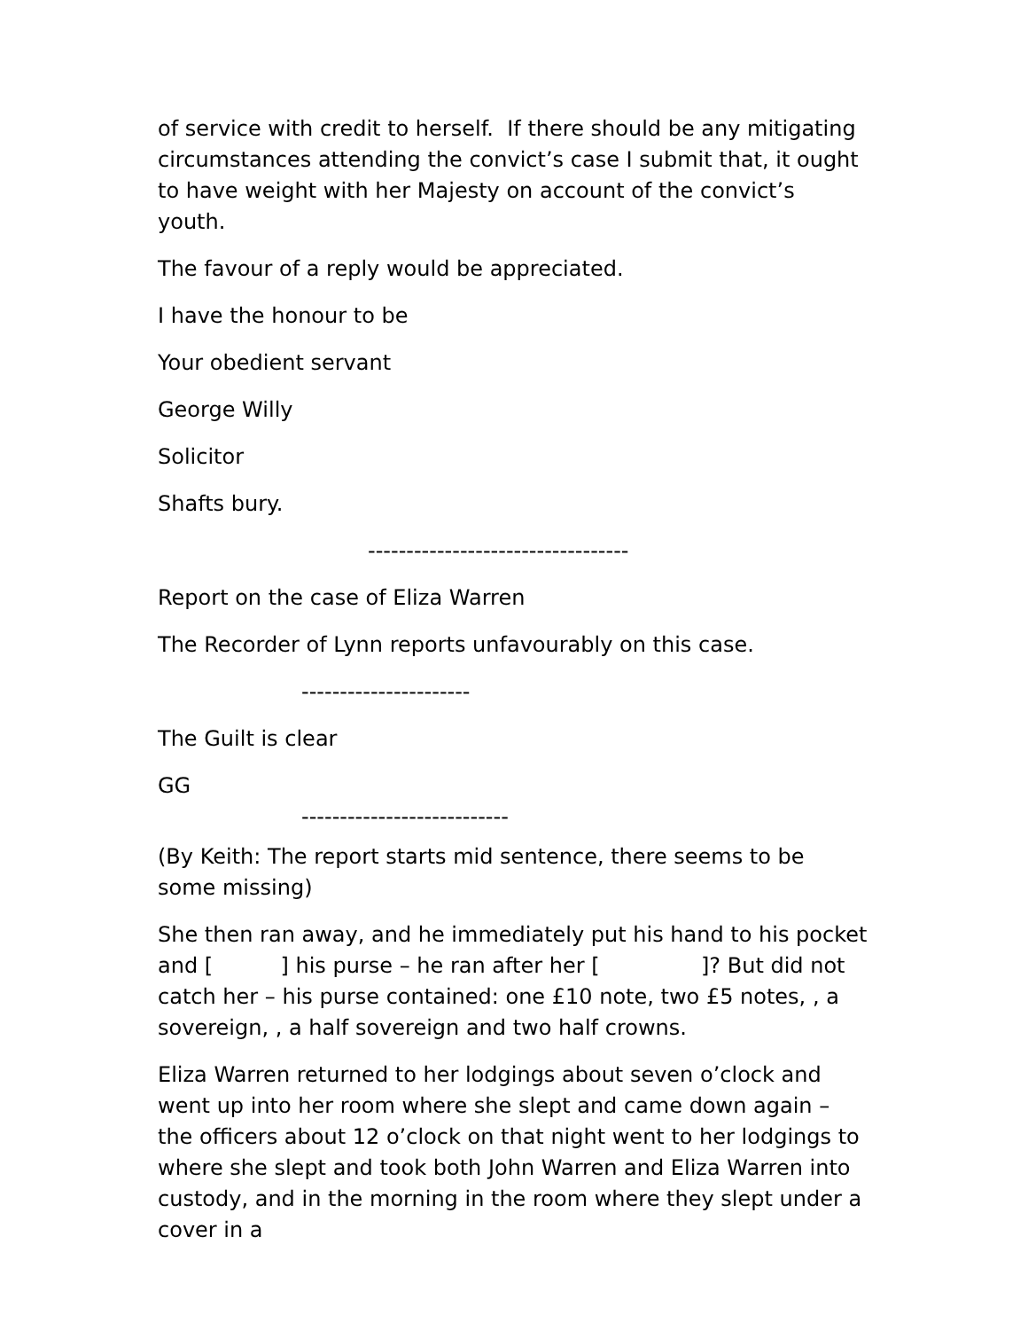of service with credit to herself. If there should be any mitigating circumstances attending the convict’s case I submit that, it ought to have weight with her Majesty on account of the convict’s youth.
The favour of a reply would be appreciated.
I have the honour to be
Your obedient servant
George Willy
Solicitor
Shafts bury.
----------------------------------
Report on the case of Eliza Warren
The Recorder of Lynn reports unfavourably on this case.
----------------------
The Guilt is clear
GG
---------------------------
(By Keith: The report starts mid sentence, there seems to be some missing)
She then ran away, and he immediately put his hand to his pocket and [ ] his purse – he ran after her [ ]? But did not catch her – his purse contained: one £10 note, two £5 notes, , a sovereign, , a half sovereign and two half crowns.
Eliza Warren returned to her lodgings about seven o’clock and went up into her room where she slept and came down again – the officers about 12 o’clock on that night went to her lodgings to where she slept and took both John Warren and Eliza Warren into custody, and in the morning in the room where they slept under a cover in a